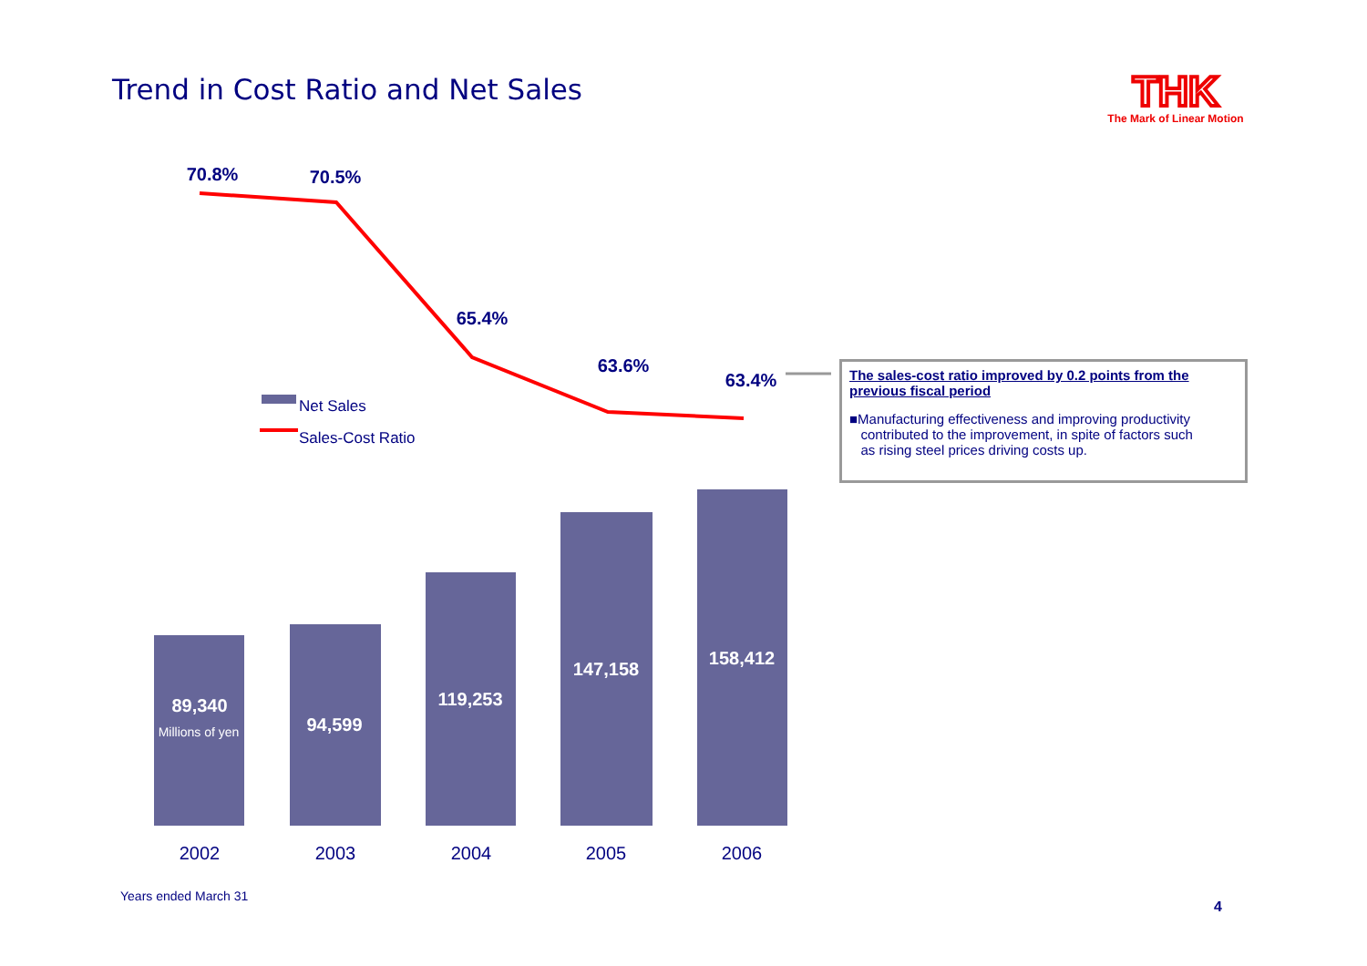Trend in Cost Ratio and Net Sales
THK
The Mark of Linear Motion
70.8%
70.5%
65.4%
63.6%
63.4%
89,340
94,599
119,253
147,158
158,412
Millions of yen
2002
2003
2004
2005
2006
Net Sales
Sales-Cost Ratio
The sales-cost ratio improved by 0.2 points from the previous fiscal period
■Manufacturing effectiveness and improving productivity
contributed to the improvement, in spite of factors such
as rising steel prices driving costs up.
Years ended March 31
4